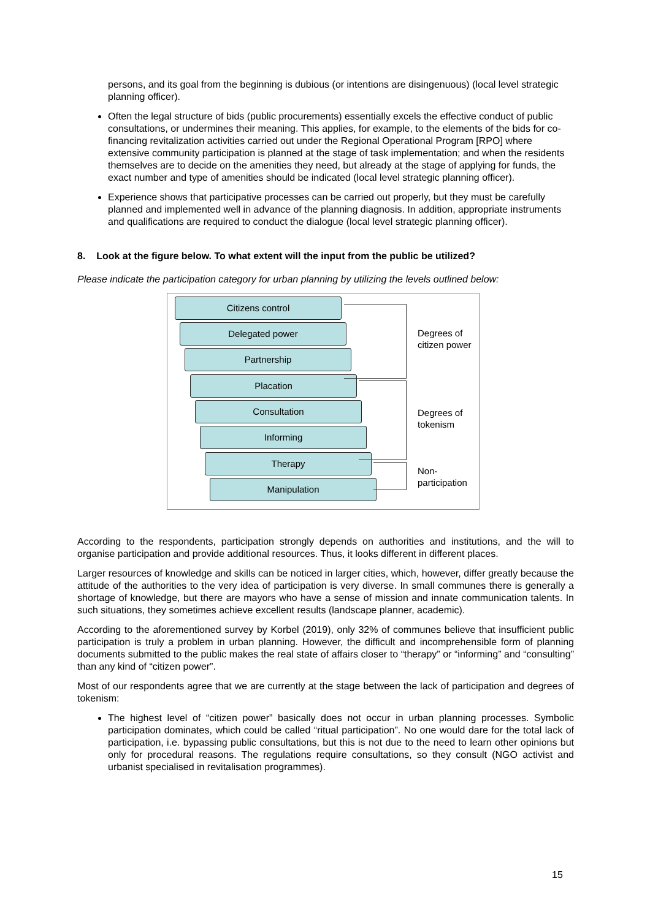persons, and its goal from the beginning is dubious (or intentions are disingenuous) (local level strategic planning officer).
Often the legal structure of bids (public procurements) essentially excels the effective conduct of public consultations, or undermines their meaning. This applies, for example, to the elements of the bids for co-financing revitalization activities carried out under the Regional Operational Program [RPO] where extensive community participation is planned at the stage of task implementation; and when the residents themselves are to decide on the amenities they need, but already at the stage of applying for funds, the exact number and type of amenities should be indicated (local level strategic planning officer).
Experience shows that participative processes can be carried out properly, but they must be carefully planned and implemented well in advance of the planning diagnosis. In addition, appropriate instruments and qualifications are required to conduct the dialogue (local level strategic planning officer).
8. Look at the figure below. To what extent will the input from the public be utilized?
Please indicate the participation category for urban planning by utilizing the levels outlined below:
Citizens control
Delegated power
Partnership
Placation
Consultation
Informing
Therapy
Manipulation
Degrees of
citizen power
Degrees of
tokenism
Non-
participation
According to the respondents, participation strongly depends on authorities and institutions, and the will to organise participation and provide additional resources. Thus, it looks different in different places.
Larger resources of knowledge and skills can be noticed in larger cities, which, however, differ greatly because the attitude of the authorities to the very idea of participation is very diverse. In small communes there is generally a shortage of knowledge, but there are mayors who have a sense of mission and innate communication talents. In such situations, they sometimes achieve excellent results (landscape planner, academic).
According to the aforementioned survey by Korbel (2019), only 32% of communes believe that insufficient public participation is truly a problem in urban planning. However, the difficult and incomprehensible form of planning documents submitted to the public makes the real state of affairs closer to “therapy” or “informing” and “consulting” than any kind of “citizen power”.
Most of our respondents agree that we are currently at the stage between the lack of participation and degrees of tokenism:
The highest level of “citizen power” basically does not occur in urban planning processes. Symbolic participation dominates, which could be called “ritual participation”. No one would dare for the total lack of participation, i.e. bypassing public consultations, but this is not due to the need to learn other opinions but only for procedural reasons. The regulations require consultations, so they consult (NGO activist and urbanist specialised in revitalisation programmes).
15